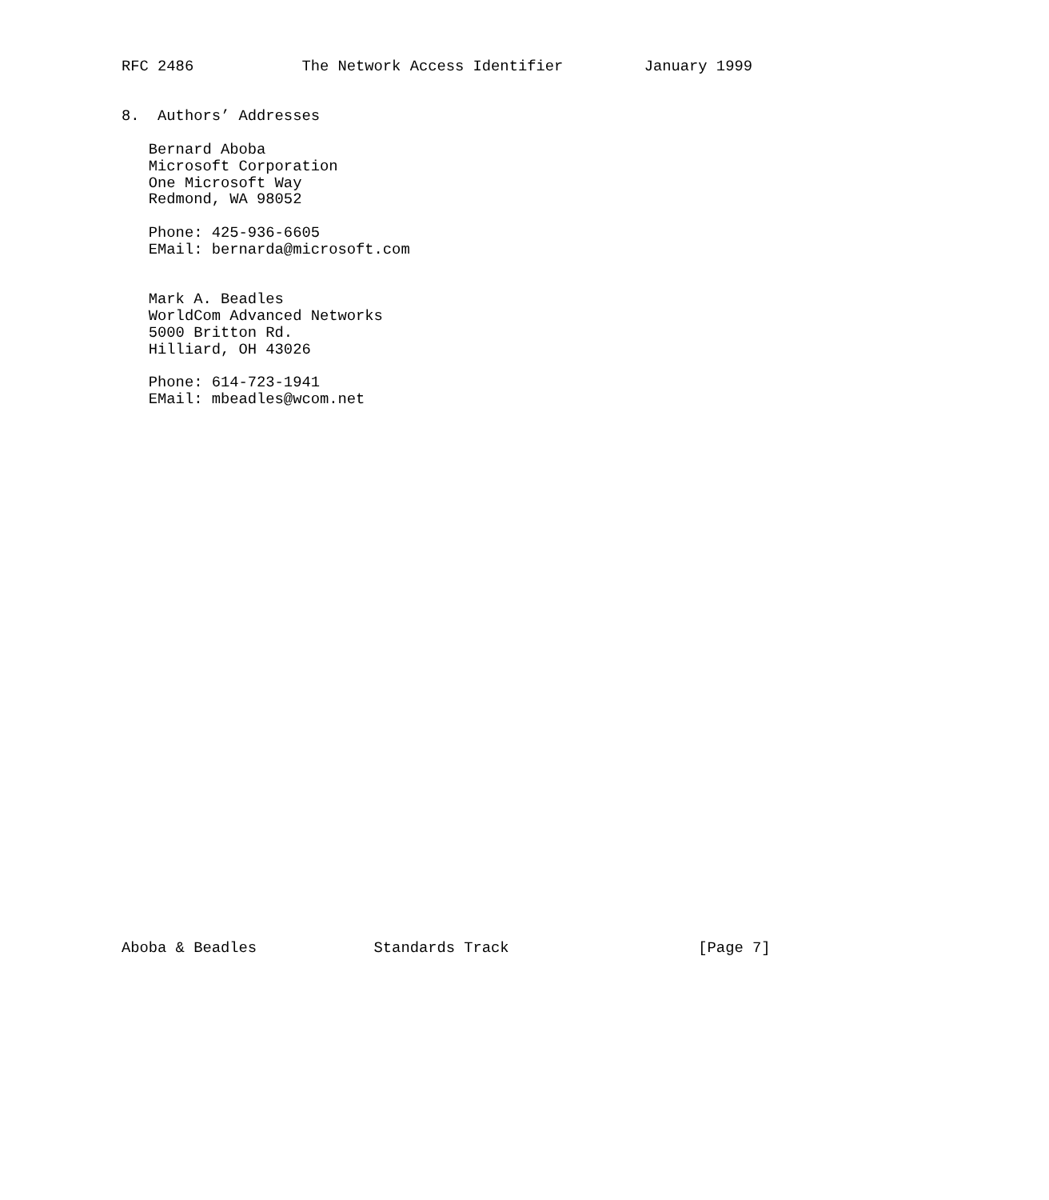RFC 2486            The Network Access Identifier         January 1999


8.  Authors’ Addresses

   Bernard Aboba
   Microsoft Corporation
   One Microsoft Way
   Redmond, WA 98052

   Phone: 425-936-6605
   EMail: bernarda@microsoft.com


   Mark A. Beadles
   WorldCom Advanced Networks
   5000 Britton Rd.
   Hilliard, OH 43026

   Phone: 614-723-1941
   EMail: mbeadles@wcom.net
































Aboba & Beadles             Standards Track                     [Page 7]